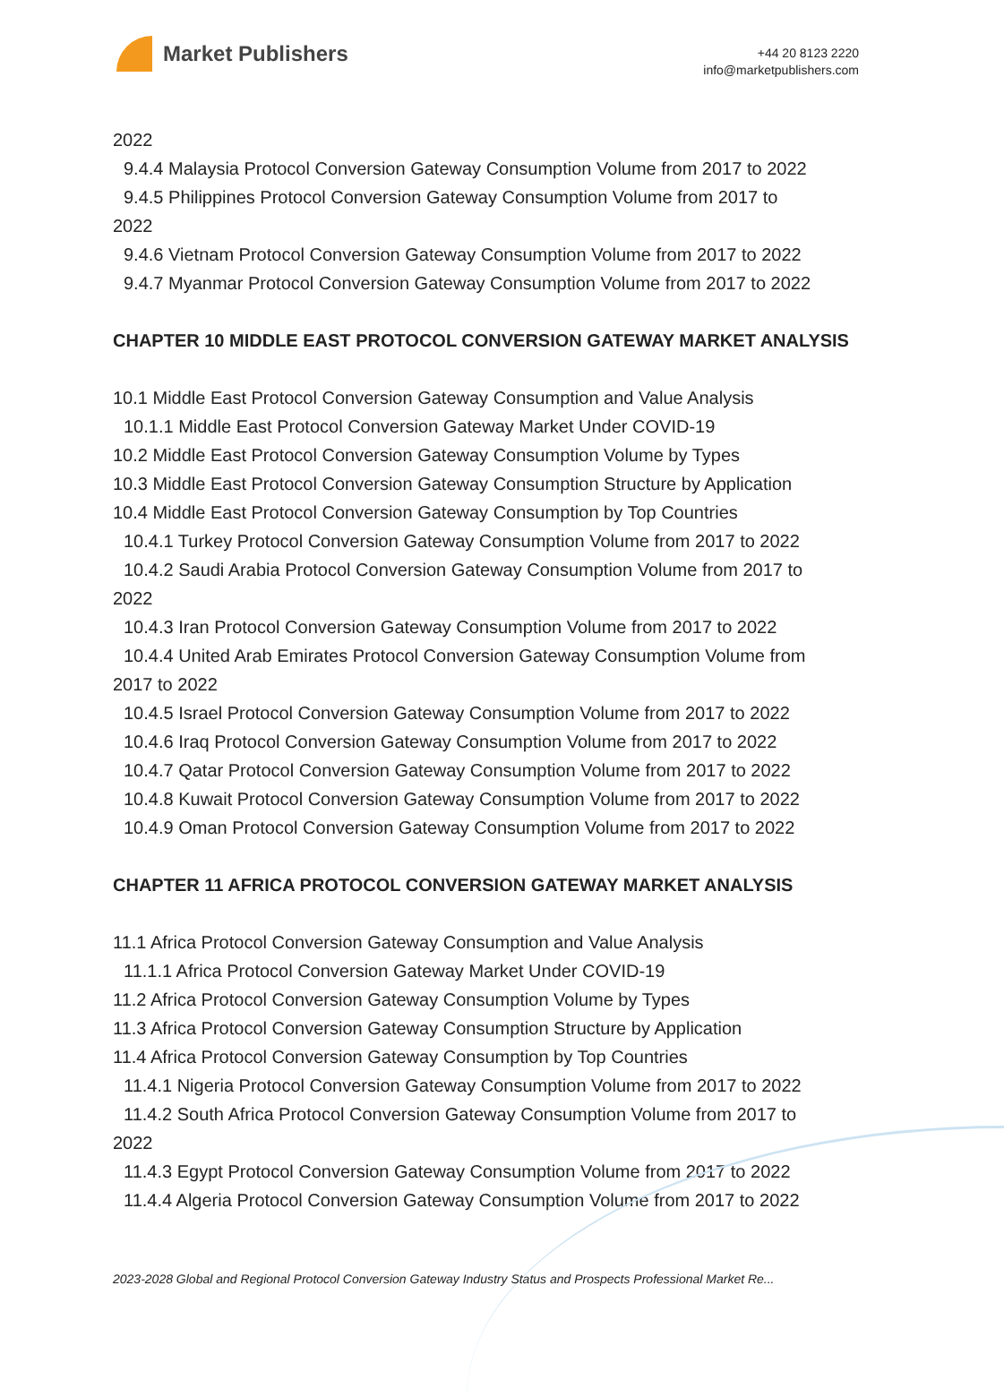Market Publishers
+44 20 8123 2220
info@marketpublishers.com
2022
9.4.4 Malaysia Protocol Conversion Gateway Consumption Volume from 2017 to 2022
9.4.5 Philippines Protocol Conversion Gateway Consumption Volume from 2017 to
2022
9.4.6 Vietnam Protocol Conversion Gateway Consumption Volume from 2017 to 2022
9.4.7 Myanmar Protocol Conversion Gateway Consumption Volume from 2017 to 2022
CHAPTER 10 MIDDLE EAST PROTOCOL CONVERSION GATEWAY MARKET ANALYSIS
10.1 Middle East Protocol Conversion Gateway Consumption and Value Analysis
10.1.1 Middle East Protocol Conversion Gateway Market Under COVID-19
10.2 Middle East Protocol Conversion Gateway Consumption Volume by Types
10.3 Middle East Protocol Conversion Gateway Consumption Structure by Application
10.4 Middle East Protocol Conversion Gateway Consumption by Top Countries
10.4.1 Turkey Protocol Conversion Gateway Consumption Volume from 2017 to 2022
10.4.2 Saudi Arabia Protocol Conversion Gateway Consumption Volume from 2017 to
2022
10.4.3 Iran Protocol Conversion Gateway Consumption Volume from 2017 to 2022
10.4.4 United Arab Emirates Protocol Conversion Gateway Consumption Volume from
2017 to 2022
10.4.5 Israel Protocol Conversion Gateway Consumption Volume from 2017 to 2022
10.4.6 Iraq Protocol Conversion Gateway Consumption Volume from 2017 to 2022
10.4.7 Qatar Protocol Conversion Gateway Consumption Volume from 2017 to 2022
10.4.8 Kuwait Protocol Conversion Gateway Consumption Volume from 2017 to 2022
10.4.9 Oman Protocol Conversion Gateway Consumption Volume from 2017 to 2022
CHAPTER 11 AFRICA PROTOCOL CONVERSION GATEWAY MARKET ANALYSIS
11.1 Africa Protocol Conversion Gateway Consumption and Value Analysis
11.1.1 Africa Protocol Conversion Gateway Market Under COVID-19
11.2 Africa Protocol Conversion Gateway Consumption Volume by Types
11.3 Africa Protocol Conversion Gateway Consumption Structure by Application
11.4 Africa Protocol Conversion Gateway Consumption by Top Countries
11.4.1 Nigeria Protocol Conversion Gateway Consumption Volume from 2017 to 2022
11.4.2 South Africa Protocol Conversion Gateway Consumption Volume from 2017 to
2022
11.4.3 Egypt Protocol Conversion Gateway Consumption Volume from 2017 to 2022
11.4.4 Algeria Protocol Conversion Gateway Consumption Volume from 2017 to 2022
2023-2028 Global and Regional Protocol Conversion Gateway Industry Status and Prospects Professional Market Re...